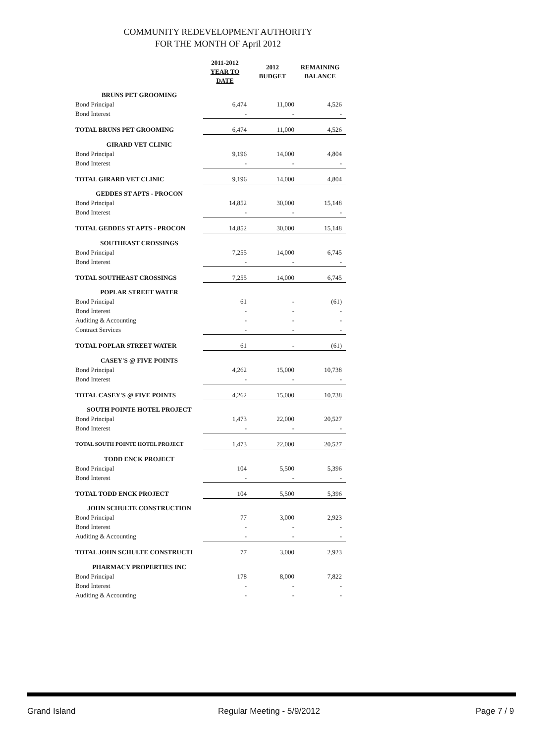COMMUNITY REDEVELOPMENT AUTHORITY
FOR THE MONTH OF April 2012
| | 2011-2012 YEAR TO DATE | 2012 BUDGET | REMAINING BALANCE |
| --- | --- | --- | --- |
| BRUNS PET GROOMING | | | |
| Bond Principal | 6,474 | 11,000 | 4,526 |
| Bond Interest | - | - | - |
| TOTAL BRUNS PET GROOMING | 6,474 | 11,000 | 4,526 |
| GIRARD VET CLINIC | | | |
| Bond Principal | 9,196 | 14,000 | 4,804 |
| Bond Interest | - | - | - |
| TOTAL GIRARD VET CLINIC | 9,196 | 14,000 | 4,804 |
| GEDDES ST APTS - PROCON | | | |
| Bond Principal | 14,852 | 30,000 | 15,148 |
| Bond Interest | - | - | - |
| TOTAL GEDDES ST APTS - PROCON | 14,852 | 30,000 | 15,148 |
| SOUTHEAST CROSSINGS | | | |
| Bond Principal | 7,255 | 14,000 | 6,745 |
| Bond Interest | - | - | - |
| TOTAL SOUTHEAST CROSSINGS | 7,255 | 14,000 | 6,745 |
| POPLAR STREET WATER | | | |
| Bond Principal | 61 | - | (61) |
| Bond Interest | - | - | - |
| Auditing & Accounting | - | - | - |
| Contract Services | - | - | - |
| TOTAL POPLAR STREET WATER | 61 | - | (61) |
| CASEY'S @ FIVE POINTS | | | |
| Bond Principal | 4,262 | 15,000 | 10,738 |
| Bond Interest | - | - | - |
| TOTAL CASEY'S @ FIVE POINTS | 4,262 | 15,000 | 10,738 |
| SOUTH POINTE HOTEL PROJECT | | | |
| Bond Principal | 1,473 | 22,000 | 20,527 |
| Bond Interest | - | - | - |
| TOTAL SOUTH POINTE HOTEL PROJECT | 1,473 | 22,000 | 20,527 |
| TODD ENCK PROJECT | | | |
| Bond Principal | 104 | 5,500 | 5,396 |
| Bond Interest | - | - | - |
| TOTAL TODD ENCK PROJECT | 104 | 5,500 | 5,396 |
| JOHN SCHULTE CONSTRUCTION | | | |
| Bond Principal | 77 | 3,000 | 2,923 |
| Bond Interest | - | - | - |
| Auditing & Accounting | - | - | - |
| TOTAL JOHN SCHULTE CONSTRUCTI | 77 | 3,000 | 2,923 |
| PHARMACY PROPERTIES INC | | | |
| Bond Principal | 178 | 8,000 | 7,822 |
| Bond Interest | - | - | - |
| Auditing & Accounting | - | - | - |
Grand Island Regular Meeting - 5/9/2012 Page 7 / 9